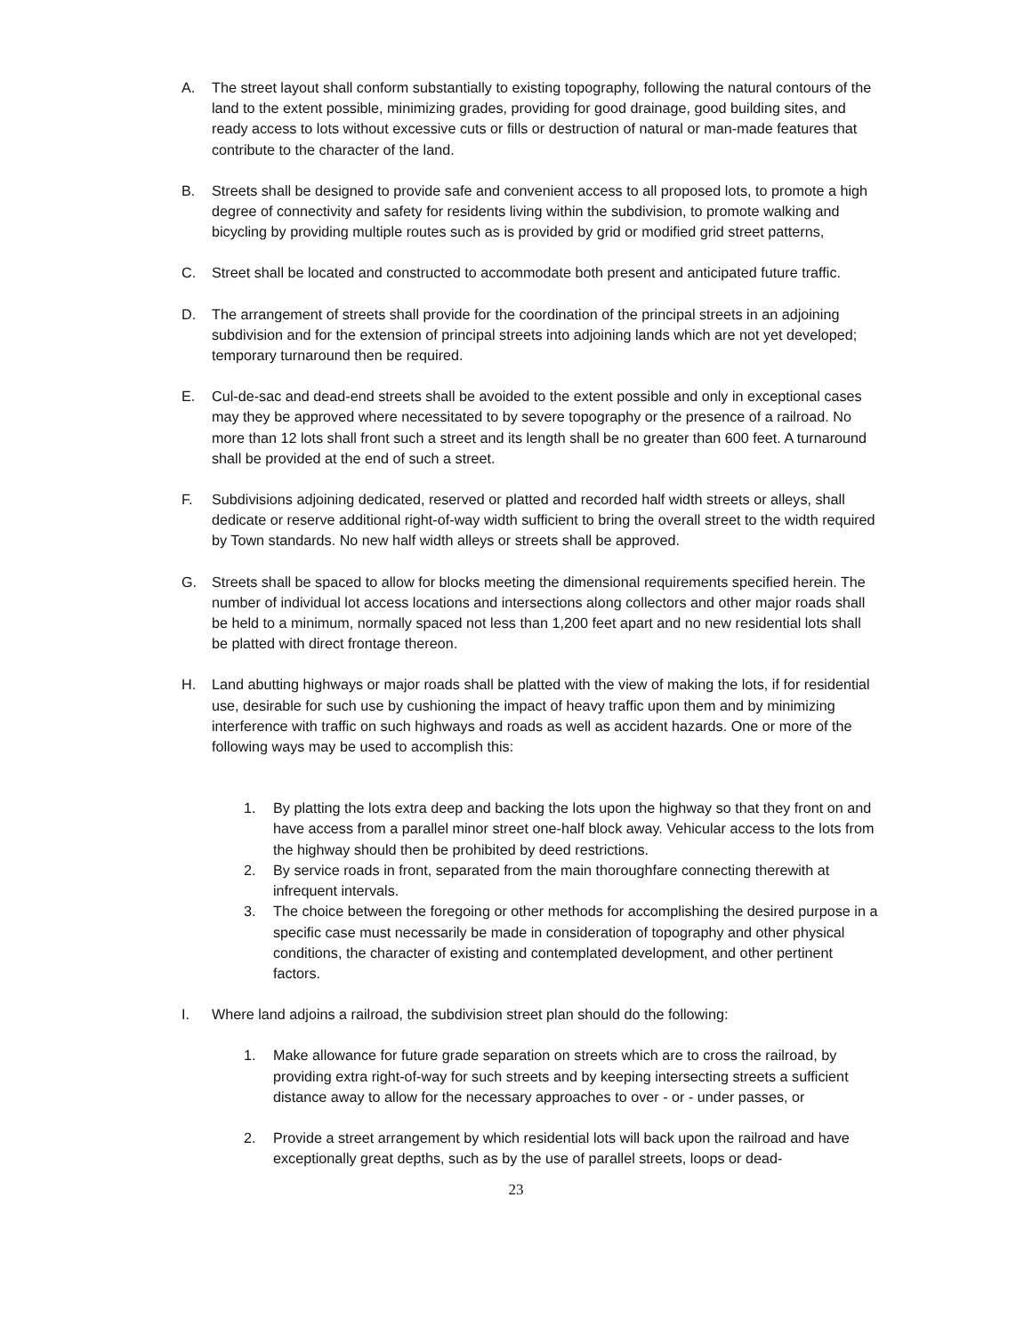A. The street layout shall conform substantially to existing topography, following the natural contours of the land to the extent possible, minimizing grades, providing for good drainage, good building sites, and ready access to lots without excessive cuts or fills or destruction of natural or man-made features that contribute to the character of the land.
B. Streets shall be designed to provide safe and convenient access to all proposed lots, to promote a high degree of connectivity and safety for residents living within the subdivision, to promote walking and bicycling by providing multiple routes such as is provided by grid or modified grid street patterns,
C. Street shall be located and constructed to accommodate both present and anticipated future traffic.
D. The arrangement of streets shall provide for the coordination of the principal streets in an adjoining subdivision and for the extension of principal streets into adjoining lands which are not yet developed; temporary turnaround then be required.
E. Cul-de-sac and dead-end streets shall be avoided to the extent possible and only in exceptional cases may they be approved where necessitated to by severe topography or the presence of a railroad. No more than 12 lots shall front such a street and its length shall be no greater than 600 feet. A turnaround shall be provided at the end of such a street.
F. Subdivisions adjoining dedicated, reserved or platted and recorded half width streets or alleys, shall dedicate or reserve additional right-of-way width sufficient to bring the overall street to the width required by Town standards. No new half width alleys or streets shall be approved.
G. Streets shall be spaced to allow for blocks meeting the dimensional requirements specified herein. The number of individual lot access locations and intersections along collectors and other major roads shall be held to a minimum, normally spaced not less than 1,200 feet apart and no new residential lots shall be platted with direct frontage thereon.
H. Land abutting highways or major roads shall be platted with the view of making the lots, if for residential use, desirable for such use by cushioning the impact of heavy traffic upon them and by minimizing interference with traffic on such highways and roads as well as accident hazards. One or more of the following ways may be used to accomplish this:
1. By platting the lots extra deep and backing the lots upon the highway so that they front on and have access from a parallel minor street one-half block away. Vehicular access to the lots from the highway should then be prohibited by deed restrictions.
2. By service roads in front, separated from the main thoroughfare connecting therewith at infrequent intervals.
3. The choice between the foregoing or other methods for accomplishing the desired purpose in a specific case must necessarily be made in consideration of topography and other physical conditions, the character of existing and contemplated development, and other pertinent factors.
I. Where land adjoins a railroad, the subdivision street plan should do the following:
1. Make allowance for future grade separation on streets which are to cross the railroad, by providing extra right-of-way for such streets and by keeping intersecting streets a sufficient distance away to allow for the necessary approaches to over - or - under passes, or
2. Provide a street arrangement by which residential lots will back upon the railroad and have exceptionally great depths, such as by the use of parallel streets, loops or dead-
23